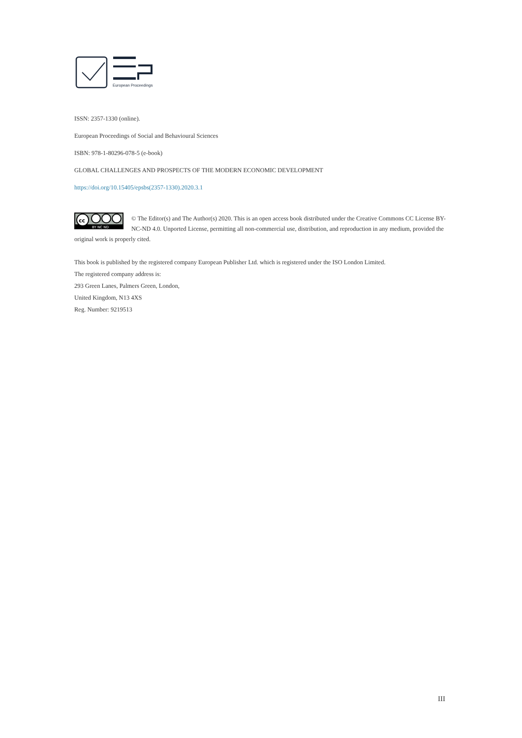European Proceedings
ISSN: 2357-1330 (online).
European Proceedings of Social and Behavioural Sciences
ISBN: 978-1-80296-078-5 (e-book)
GLOBAL CHALLENGES AND PROSPECTS OF THE MODERN ECONOMIC DEVELOPMENT
https://doi.org/10.15405/epsbs(2357-1330).2020.3.1
cc
BY NC ND
© The Editor(s) and The Author(s) 2020. This is an open access book distributed under the Creative Commons CC License BY-NC-ND 4.0. Unported License, permitting all non-commercial use, distribution, and reproduction in any medium, provided the original work is properly cited.
This book is published by the registered company European Publisher Ltd. which is registered under the ISO London Limited.
The registered company address is:
293 Green Lanes, Palmers Green, London,
United Kingdom, N13 4XS
Reg. Number: 9219513
III